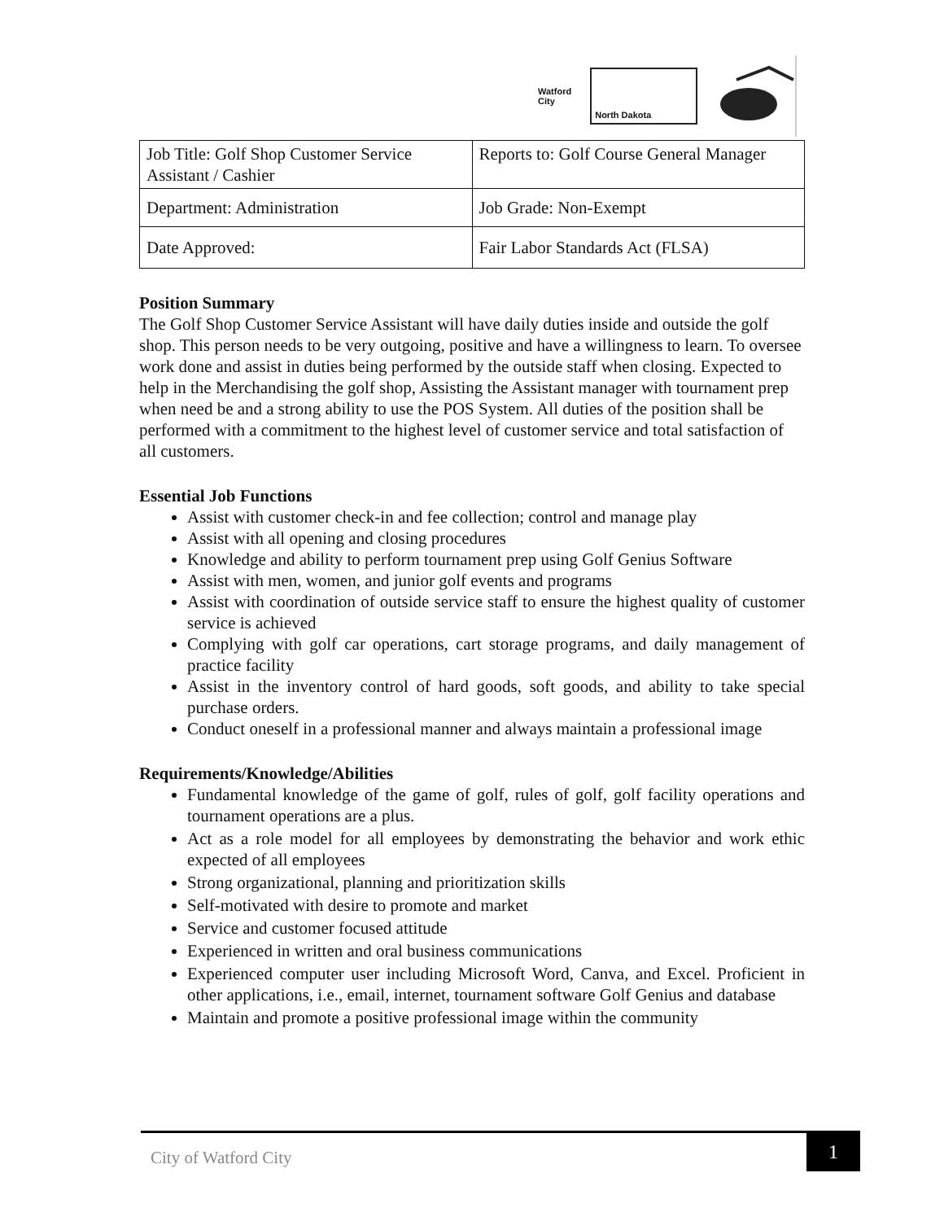Watford City
North Dakota
| Job Title: Golf Shop Customer Service Assistant / Cashier | Reports to: Golf Course General Manager |
| Department: Administration | Job Grade: Non-Exempt |
| Date Approved: | Fair Labor Standards Act (FLSA) |
Position Summary
The Golf Shop Customer Service Assistant will have daily duties inside and outside the golf shop. This person needs to be very outgoing, positive and have a willingness to learn. To oversee work done and assist in duties being performed by the outside staff when closing. Expected to help in the Merchandising the golf shop, Assisting the Assistant manager with tournament prep when need be and a strong ability to use the POS System. All duties of the position shall be performed with a commitment to the highest level of customer service and total satisfaction of all customers.
Essential Job Functions
Assist with customer check-in and fee collection; control and manage play
Assist with all opening and closing procedures
Knowledge and ability to perform tournament prep using Golf Genius Software
Assist with men, women, and junior golf events and programs
Assist with coordination of outside service staff to ensure the highest quality of customer service is achieved
Complying with golf car operations, cart storage programs, and daily management of practice facility
Assist in the inventory control of hard goods, soft goods, and ability to take special purchase orders.
Conduct oneself in a professional manner and always maintain a professional image
Requirements/Knowledge/Abilities
Fundamental knowledge of the game of golf, rules of golf, golf facility operations and tournament operations are a plus.
Act as a role model for all employees by demonstrating the behavior and work ethic expected of all employees
Strong organizational, planning and prioritization skills
Self-motivated with desire to promote and market
Service and customer focused attitude
Experienced in written and oral business communications
Experienced computer user including Microsoft Word, Canva, and Excel. Proficient in other applications, i.e., email, internet, tournament software Golf Genius and database
Maintain and promote a positive professional image within the community
City of Watford City
1